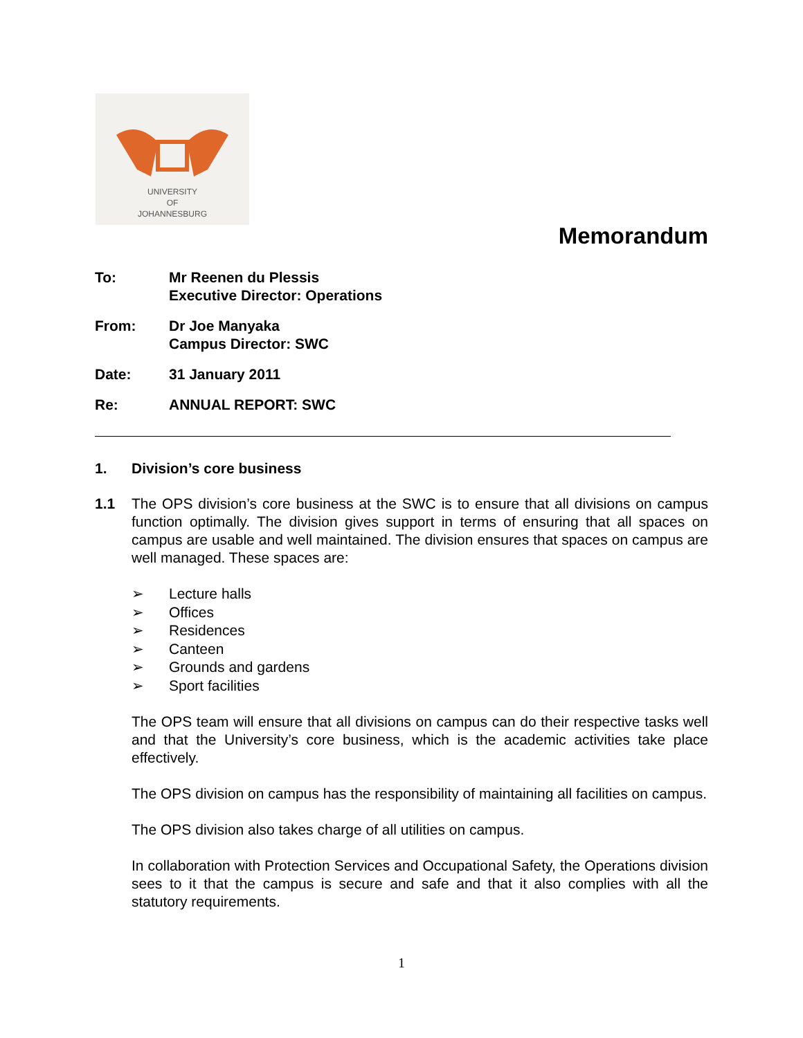UNIVERSITY
OF
JOHANNESBURG
Memorandum
To: Mr Reenen du Plessis
Executive Director: Operations
From: Dr Joe Manyaka
Campus Director: SWC
Date: 31 January 2011
Re: ANNUAL REPORT: SWC
1. Division’s core business
1.1 The OPS division’s core business at the SWC is to ensure that all divisions on campus function optimally. The division gives support in terms of ensuring that all spaces on campus are usable and well maintained. The division ensures that spaces on campus are well managed. These spaces are:
➢ Lecture halls
➢ Offices
➢ Residences
➢ Canteen
➢ Grounds and gardens
➢ Sport facilities
The OPS team will ensure that all divisions on campus can do their respective tasks well and that the University’s core business, which is the academic activities take place effectively.
The OPS division on campus has the responsibility of maintaining all facilities on campus.
The OPS division also takes charge of all utilities on campus.
In collaboration with Protection Services and Occupational Safety, the Operations division sees to it that the campus is secure and safe and that it also complies with all the statutory requirements.
1